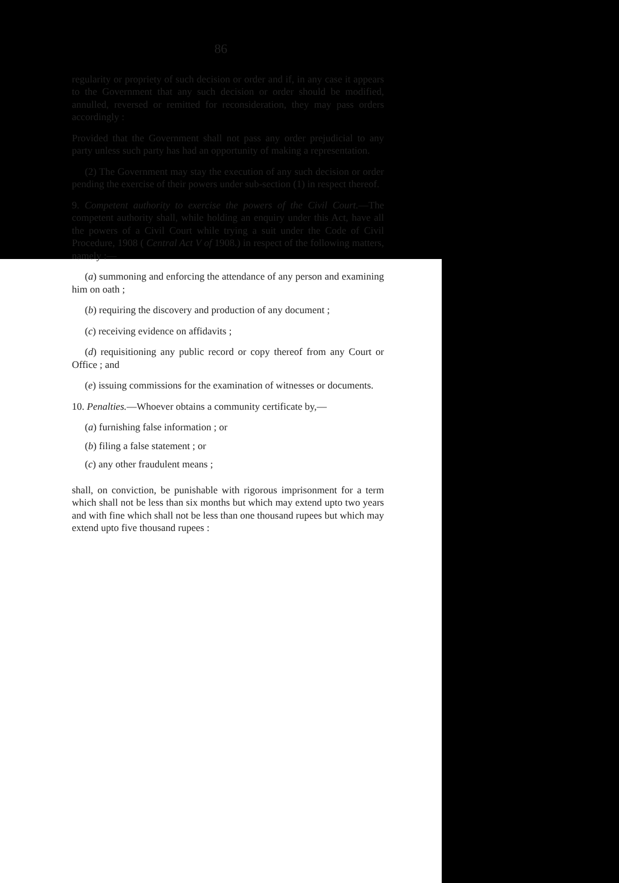86
regularity or propriety of such decision or order and if, in any case it appears to the Government that any such decision or order should be modified, annulled, reversed or remitted for reconsideration, they may pass orders accordingly :
Provided that the Government shall not pass any order prejudicial to any party unless such party has had an opportunity of making a representation.
(2) The Government may stay the execution of any such decision or order pending the exercise of their powers under sub-section (1) in respect thereof.
9. Competent authority to exercise the powers of the Civil Court.—The competent authority shall, while holding an enquiry under this Act, have all the powers of a Civil Court while trying a suit under the Code of Civil Procedure, 1908 ( Central Act V of 1908.) in respect of the following matters, namely :—
(a) summoning and enforcing the attendance of any person and examining him on oath ;
(b) requiring the discovery and production of any document ;
(c) receiving evidence on affidavits ;
(d) requisitioning any public record or copy thereof from any Court or Office ; and
(e) issuing commissions for the examination of witnesses or documents.
10. Penalties.—Whoever obtains a community certificate by,—
(a) furnishing false information ; or
(b) filing a false statement ; or
(c) any other fraudulent means ;
shall, on conviction, be punishable with rigorous imprisonment for a term which shall not be less than six months but which may extend upto two years and with fine which shall not be less than one thousand rupees but which may extend upto five thousand rupees :